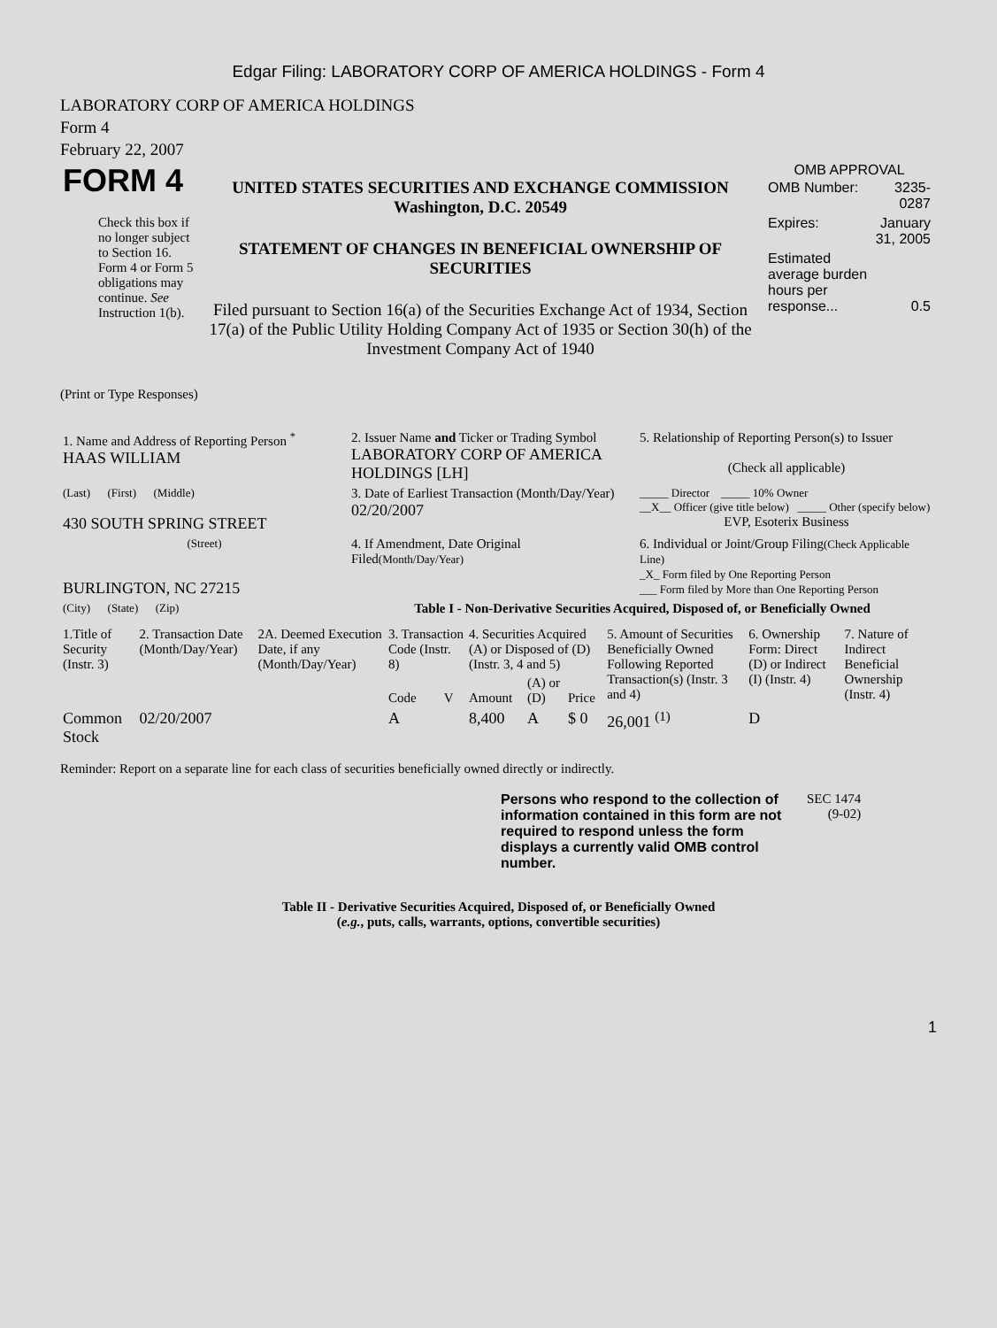Edgar Filing: LABORATORY CORP OF AMERICA HOLDINGS - Form 4
LABORATORY CORP OF AMERICA HOLDINGS
Form 4
February 22, 2007
| FORM 4 Check this box if no longer subject to Section 16. Form 4 or Form 5 obligations may continue. See Instruction 1(b). | UNITED STATES SECURITIES AND EXCHANGE COMMISSION Washington, D.C. 20549 STATEMENT OF CHANGES IN BENEFICIAL OWNERSHIP OF SECURITIES Filed pursuant to Section 16(a) of the Securities Exchange Act of 1934, Section 17(a) of the Public Utility Holding Company Act of 1935 or Section 30(h) of the Investment Company Act of 1940 | OMB APPROVAL / OMB Number: / 3235-0287 / / Expires: / January 31, 2005 / / Estimated average burden hours per response... / 0.5 / |
(Print or Type Responses)
| 1. Name and Address of Reporting Person <sup>*</sup> HAAS WILLIAM | 2. Issuer Name and Ticker or Trading Symbol LABORATORY CORP OF AMERICA HOLDINGS [LH] | 5. Relationship of Reporting Person(s) to Issuer (Check all applicable) |
| (Last) (First) (Middle) 430 SOUTH SPRING STREET | 3. Date of Earliest Transaction (Month/Day/Year) 02/20/2007 | _____ Director _____ 10% Owner __X__ Officer (give title below) _____ Other (specify below) EVP, Esoterix Business |
| (Street) BURLINGTON, NC 27215 | 4. If Amendment, Date Original Filed (Month/Day/Year) | 6. Individual or Joint/Group Filing (Check Applicable Line) _X_ Form filed by One Reporting Person ___ Form filed by More than One Reporting Person |
| (City) (State) (Zip) | Table I - Non-Derivative Securities Acquired, Disposed of, or Beneficially Owned | |
| 1.Title of Security (Instr. 3) | 2. Transaction Date (Month/Day/Year) | 2A. Deemed Execution Date, if any (Month/Day/Year) | 3. Transaction Code (Instr. 8) | | 4. Securities Acquired (A) or Disposed of (D) (Instr. 3, 4 and 5) | | | 5. Amount of Securities Beneficially Owned Following Reported Transaction(s) (Instr. 3 and 4) | 6. Ownership Form: Direct (D) or Indirect (I) (Instr. 4) | 7. Nature of Indirect Beneficial Ownership (Instr. 4) |
| --- | --- | --- | --- | --- | --- | --- | --- | --- | --- | --- |
| | | | Code | V | Amount | (A) or (D) | Price | | | |
| Common Stock | 02/20/2007 | | A | | 8,400 | A | $ 0 | 26,001 <sup>(1)</sup> | D | |
Reminder: Report on a separate line for each class of securities beneficially owned directly or indirectly.
| Persons who respond to the collection of information contained in this form are not required to respond unless the form displays a currently valid OMB control number. | SEC 1474 (9-02) |
Table II - Derivative Securities Acquired, Disposed of, or Beneficially Owned
(e.g., puts, calls, warrants, options, convertible securities)
1